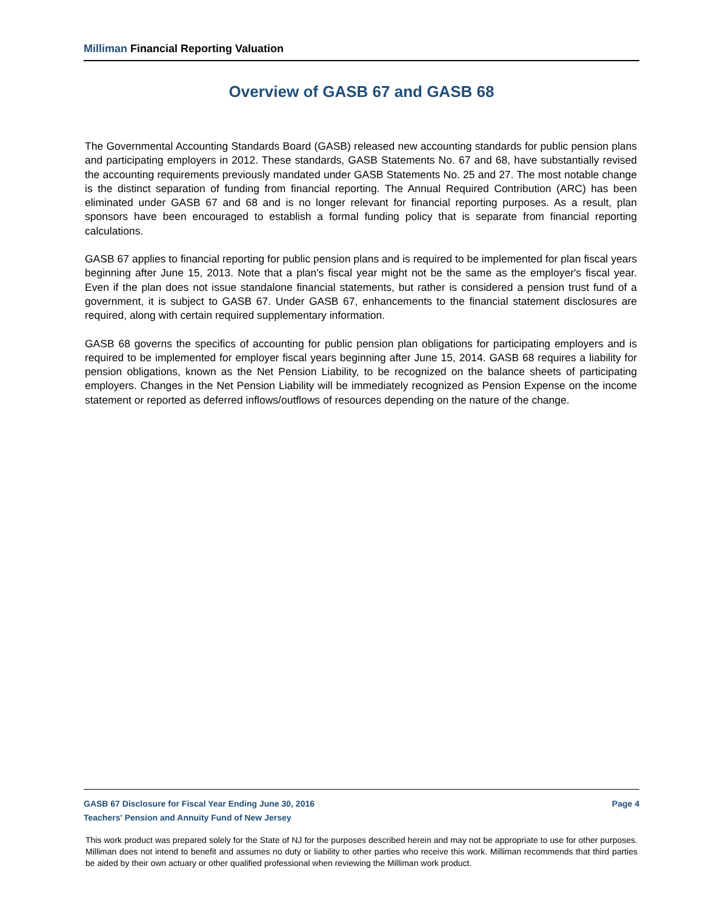Milliman Financial Reporting Valuation
Overview of GASB 67 and GASB 68
The Governmental Accounting Standards Board (GASB) released new accounting standards for public pension plans and participating employers in 2012. These standards, GASB Statements No. 67 and 68, have substantially revised the accounting requirements previously mandated under GASB Statements No. 25 and 27. The most notable change is the distinct separation of funding from financial reporting. The Annual Required Contribution (ARC) has been eliminated under GASB 67 and 68 and is no longer relevant for financial reporting purposes. As a result, plan sponsors have been encouraged to establish a formal funding policy that is separate from financial reporting calculations.
GASB 67 applies to financial reporting for public pension plans and is required to be implemented for plan fiscal years beginning after June 15, 2013. Note that a plan's fiscal year might not be the same as the employer's fiscal year. Even if the plan does not issue standalone financial statements, but rather is considered a pension trust fund of a government, it is subject to GASB 67. Under GASB 67, enhancements to the financial statement disclosures are required, along with certain required supplementary information.
GASB 68 governs the specifics of accounting for public pension plan obligations for participating employers and is required to be implemented for employer fiscal years beginning after June 15, 2014. GASB 68 requires a liability for pension obligations, known as the Net Pension Liability, to be recognized on the balance sheets of participating employers. Changes in the Net Pension Liability will be immediately recognized as Pension Expense on the income statement or reported as deferred inflows/outflows of resources depending on the nature of the change.
GASB 67 Disclosure for Fiscal Year Ending June 30, 2016 Page 4
Teachers' Pension and Annuity Fund of New Jersey
This work product was prepared solely for the State of NJ for the purposes described herein and may not be appropriate to use for other purposes. Milliman does not intend to benefit and assumes no duty or liability to other parties who receive this work. Milliman recommends that third parties be aided by their own actuary or other qualified professional when reviewing the Milliman work product.